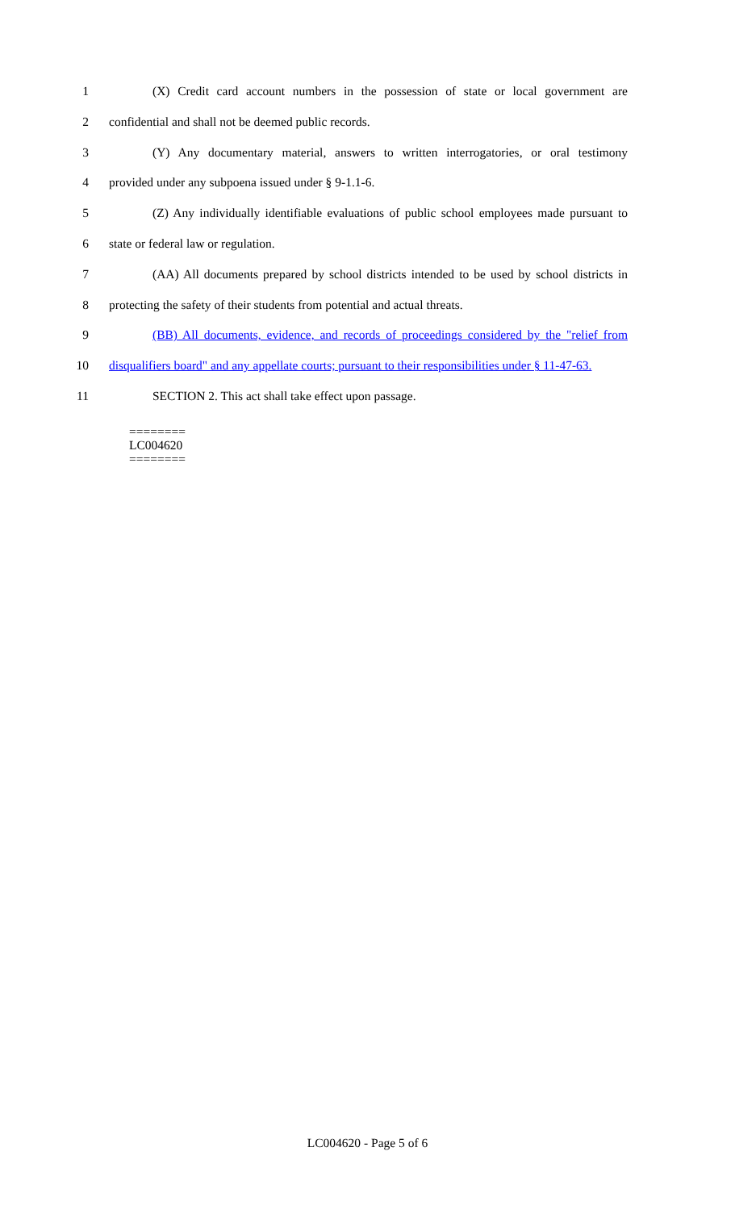1 (X) Credit card account numbers in the possession of state or local government are
2 confidential and shall not be deemed public records.
3 (Y) Any documentary material, answers to written interrogatories, or oral testimony
4 provided under any subpoena issued under § 9-1.1-6.
5 (Z) Any individually identifiable evaluations of public school employees made pursuant to
6 state or federal law or regulation.
7 (AA) All documents prepared by school districts intended to be used by school districts in
8 protecting the safety of their students from potential and actual threats.
9 (BB) All documents, evidence, and records of proceedings considered by the "relief from
10 disqualifiers board" and any appellate courts; pursuant to their responsibilities under § 11-47-63.
11 SECTION 2. This act shall take effect upon passage.
========
LC004620
========
LC004620 - Page 5 of 6